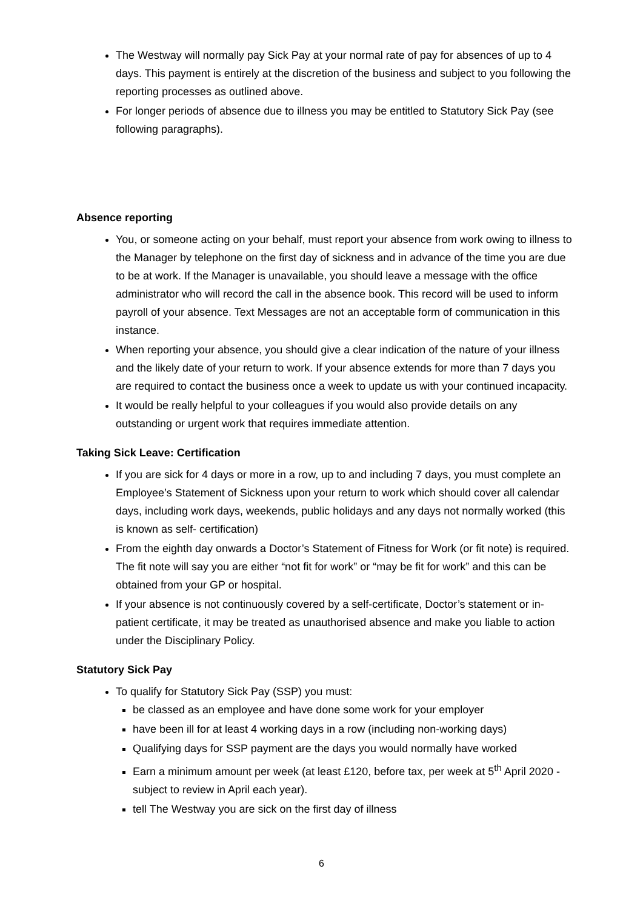The Westway will normally pay Sick Pay at your normal rate of pay for absences of up to 4 days. This payment is entirely at the discretion of the business and subject to you following the reporting processes as outlined above.
For longer periods of absence due to illness you may be entitled to Statutory Sick Pay (see following paragraphs).
Absence reporting
You, or someone acting on your behalf, must report your absence from work owing to illness to the Manager by telephone on the first day of sickness and in advance of the time you are due to be at work. If the Manager is unavailable, you should leave a message with the office administrator who will record the call in the absence book. This record will be used to inform payroll of your absence. Text Messages are not an acceptable form of communication in this instance.
When reporting your absence, you should give a clear indication of the nature of your illness and the likely date of your return to work. If your absence extends for more than 7 days you are required to contact the business once a week to update us with your continued incapacity.
It would be really helpful to your colleagues if you would also provide details on any outstanding or urgent work that requires immediate attention.
Taking Sick Leave: Certification
If you are sick for 4 days or more in a row, up to and including 7 days, you must complete an Employee’s Statement of Sickness upon your return to work which should cover all calendar days, including work days, weekends, public holidays and any days not normally worked (this is known as self- certification)
From the eighth day onwards a Doctor’s Statement of Fitness for Work (or fit note) is required. The fit note will say you are either “not fit for work” or “may be fit for work” and this can be obtained from your GP or hospital.
If your absence is not continuously covered by a self-certificate, Doctor’s statement or in-patient certificate, it may be treated as unauthorised absence and make you liable to action under the Disciplinary Policy.
Statutory Sick Pay
To qualify for Statutory Sick Pay (SSP) you must:
be classed as an employee and have done some work for your employer
have been ill for at least 4 working days in a row (including non-working days)
Qualifying days for SSP payment are the days you would normally have worked
Earn a minimum amount per week (at least £120, before tax, per week at 5<sup>th</sup> April 2020 - subject to review in April each year).
tell The Westway you are sick on the first day of illness
6